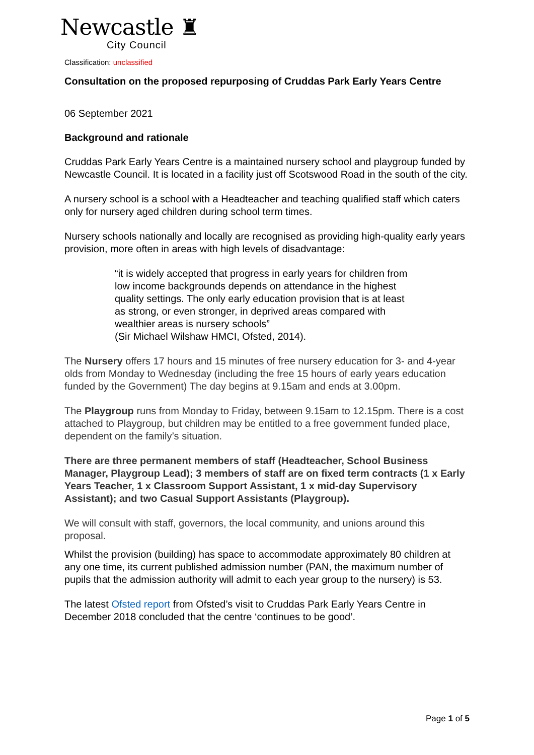Newcastle ♜
City Council
Classification: unclassified
Consultation on the proposed repurposing of Cruddas Park Early Years Centre
06 September 2021
Background and rationale
Cruddas Park Early Years Centre is a maintained nursery school and playgroup funded by Newcastle Council. It is located in a facility just off Scotswood Road in the south of the city.
A nursery school is a school with a Headteacher and teaching qualified staff which caters only for nursery aged children during school term times.
Nursery schools nationally and locally are recognised as providing high-quality early years provision, more often in areas with high levels of disadvantage:
“it is widely accepted that progress in early years for children from low income backgrounds depends on attendance in the highest quality settings. The only early education provision that is at least as strong, or even stronger, in deprived areas compared with wealthier areas is nursery schools”
(Sir Michael Wilshaw HMCI, Ofsted, 2014).
The Nursery offers 17 hours and 15 minutes of free nursery education for 3- and 4-year olds from Monday to Wednesday (including the free 15 hours of early years education funded by the Government) The day begins at 9.15am and ends at 3.00pm.
The Playgroup runs from Monday to Friday, between 9.15am to 12.15pm. There is a cost attached to Playgroup, but children may be entitled to a free government funded place, dependent on the family’s situation.
There are three permanent members of staff (Headteacher, School Business Manager, Playgroup Lead); 3 members of staff are on fixed term contracts (1 x Early Years Teacher, 1 x Classroom Support Assistant, 1 x mid-day Supervisory Assistant); and two Casual Support Assistants (Playgroup).
We will consult with staff, governors, the local community, and unions around this proposal.
Whilst the provision (building) has space to accommodate approximately 80 children at any one time, its current published admission number (PAN, the maximum number of pupils that the admission authority will admit to each year group to the nursery) is 53.
The latest Ofsted report from Ofsted’s visit to Cruddas Park Early Years Centre in December 2018 concluded that the centre ‘continues to be good’.
Page 1 of 5